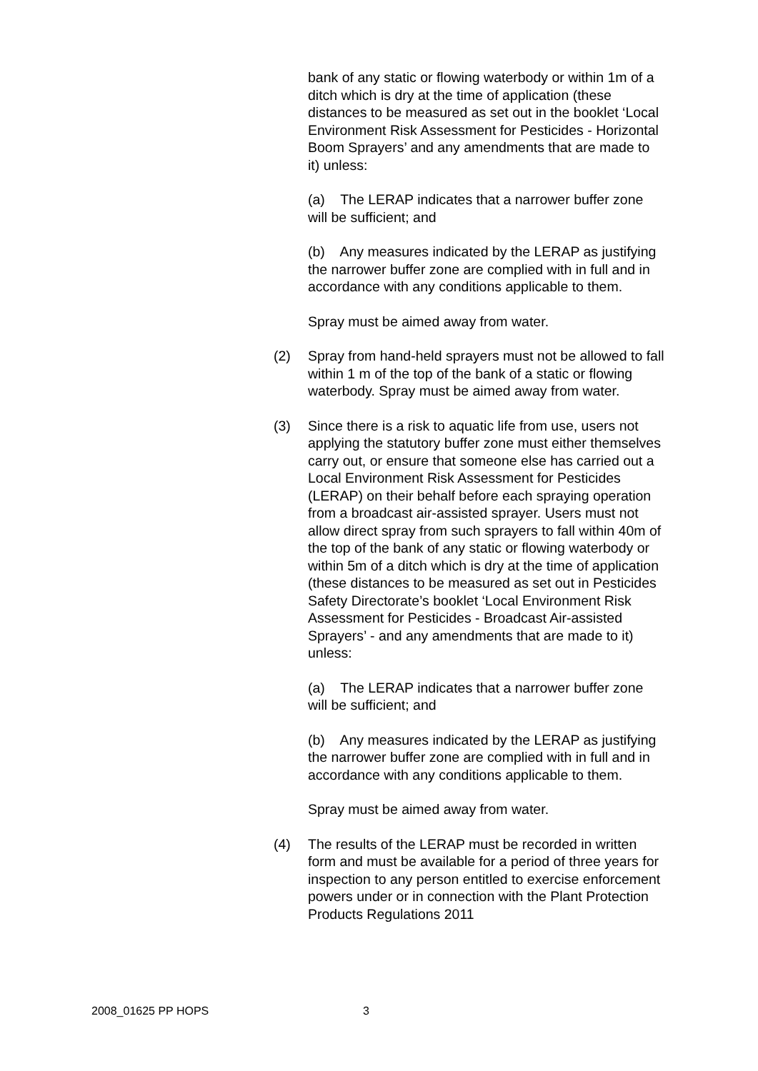bank of any static or flowing waterbody or within 1m of a ditch which is dry at the time of application (these distances to be measured as set out in the booklet ‘Local Environment Risk Assessment for Pesticides - Horizontal Boom Sprayers’ and any amendments that are made to it) unless:
(a) The LERAP indicates that a narrower buffer zone will be sufficient; and
(b) Any measures indicated by the LERAP as justifying the narrower buffer zone are complied with in full and in accordance with any conditions applicable to them.
Spray must be aimed away from water.
(2) Spray from hand-held sprayers must not be allowed to fall within 1 m of the top of the bank of a static or flowing waterbody. Spray must be aimed away from water.
(3) Since there is a risk to aquatic life from use, users not applying the statutory buffer zone must either themselves carry out, or ensure that someone else has carried out a Local Environment Risk Assessment for Pesticides (LERAP) on their behalf before each spraying operation from a broadcast air-assisted sprayer. Users must not allow direct spray from such sprayers to fall within 40m of the top of the bank of any static or flowing waterbody or within 5m of a ditch which is dry at the time of application (these distances to be measured as set out in Pesticides Safety Directorate’s booklet ‘Local Environment Risk Assessment for Pesticides - Broadcast Air-assisted Sprayers’ - and any amendments that are made to it) unless:
(a) The LERAP indicates that a narrower buffer zone will be sufficient; and
(b) Any measures indicated by the LERAP as justifying the narrower buffer zone are complied with in full and in accordance with any conditions applicable to them.
Spray must be aimed away from water.
(4) The results of the LERAP must be recorded in written form and must be available for a period of three years for inspection to any person entitled to exercise enforcement powers under or in connection with the Plant Protection Products Regulations 2011
2008_01625 PP HOPS 3